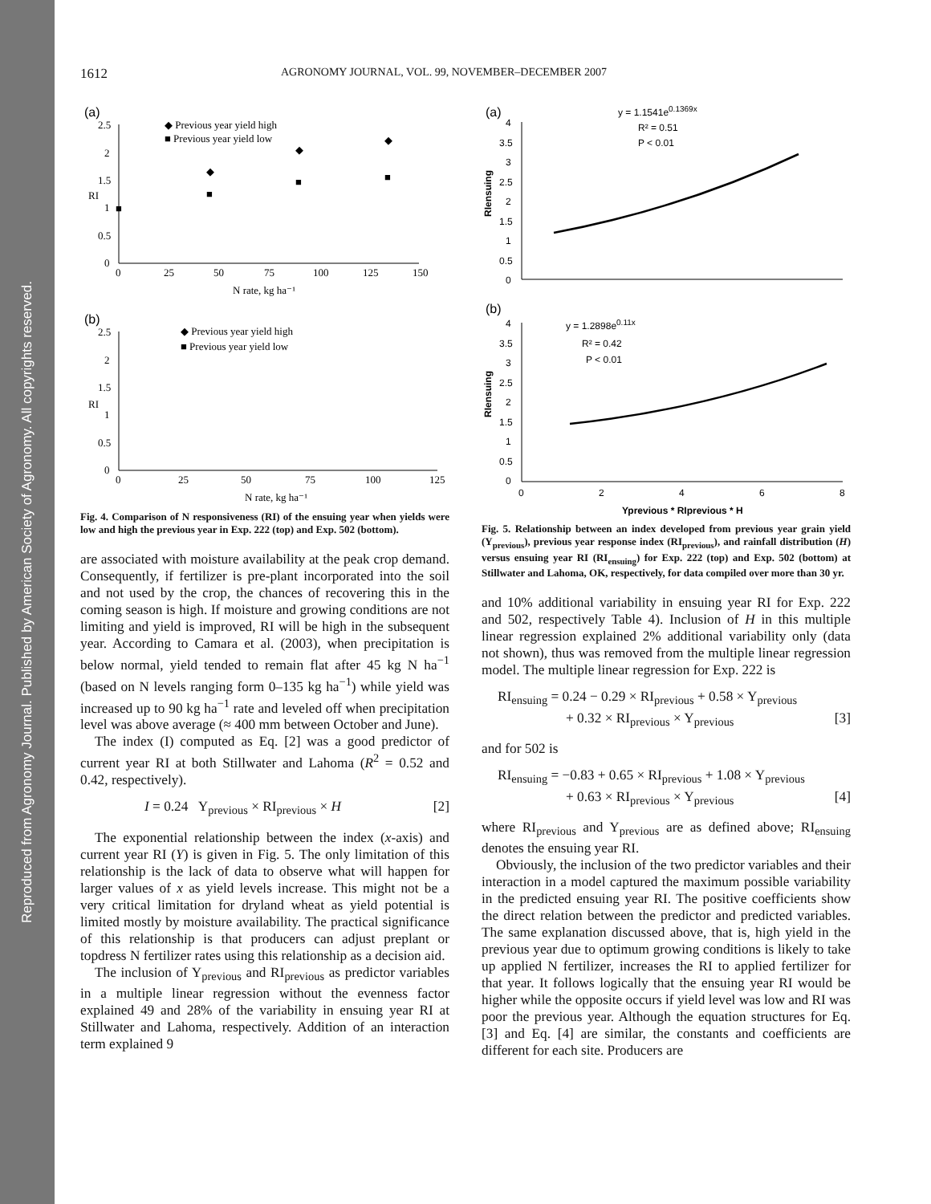Reproduced from Agronomy Journal. Published by American Society of Agronomy. All copyrights reserved.
1612 AGRONOMY JOURNAL, VOL. 99, NOVEMBER–DECEMBER 2007
(a)
2.5
2
1.5
1
0.5
0
0
25
50
75
100
125
150
N rate, kg ha⁻¹
RI
◆ Previous year yield high
■ Previous year yield low
◆
◆
◆
■
■
■
■
(b)
2.5
2
1.5
1
0.5
0
0
25
50
75
100
125
N rate, kg ha⁻¹
RI
◆ Previous year yield high
■ Previous year yield low
Fig. 4. Comparison of N responsiveness (RI) of the ensuing year when yields were low and high the previous year in Exp. 222 (top) and Exp. 502 (bottom).
are associated with moisture availability at the peak crop demand. Consequently, if fertilizer is pre-plant incorporated into the soil and not used by the crop, the chances of recovering this in the coming season is high. If moisture and growing conditions are not limiting and yield is improved, RI will be high in the subsequent year. According to Camara et al. (2003), when precipitation is below normal, yield tended to remain flat after 45 kg N ha<sup>−1</sup> (based on N levels ranging form 0–135 kg ha<sup>−1</sup>) while yield was increased up to 90 kg ha<sup>−1</sup> rate and leveled off when precipitation level was above average (≈ 400 mm between October and June).
The index (I) computed as Eq. [2] was a good predictor of current year RI at both Stillwater and Lahoma (R<sup>2</sup> = 0.52 and 0.42, respectively).
I = 0.24 Y<sub>previous</sub> × RI<sub>previous</sub> × H [2]
The exponential relationship between the index (x-axis) and current year RI (Y) is given in Fig. 5. The only limitation of this relationship is the lack of data to observe what will happen for larger values of x as yield levels increase. This might not be a very critical limitation for dryland wheat as yield potential is limited mostly by moisture availability. The practical significance of this relationship is that producers can adjust preplant or topdress N fertilizer rates using this relationship as a decision aid.
The inclusion of Y<sub>previous</sub> and RI<sub>previous</sub> as predictor variables in a multiple linear regression without the evenness factor explained 49 and 28% of the variability in ensuing year RI at Stillwater and Lahoma, respectively. Addition of an interaction term explained 9
(a)
4
3.5
3
2.5
2
1.5
1
0.5
0
RIensuing
y = 1.1541e0.1369x
R² = 0.51
P < 0.01
(b)
4
3.5
3
2.5
2
1.5
1
0.5
0
0
2
4
6
8
RIensuing
y = 1.2898e0.11x
R² = 0.42
P < 0.01
Yprevious * RIprevious * H
Fig. 5. Relationship between an index developed from previous year grain yield (Y<sub>previous</sub>), previous year response index (RI<sub>previous</sub>), and rainfall distribution (H) versus ensuing year RI (RI<sub>ensuing</sub>) for Exp. 222 (top) and Exp. 502 (bottom) at Stillwater and Lahoma, OK, respectively, for data compiled over more than 30 yr.
and 10% additional variability in ensuing year RI for Exp. 222 and 502, respectively Table 4). Inclusion of H in this multiple linear regression explained 2% additional variability only (data not shown), thus was removed from the multiple linear regression model. The multiple linear regression for Exp. 222 is
RI<sub>ensuing</sub> = 0.24 − 0.29 × RI<sub>previous</sub> + 0.58 × Y<sub>previous</sub>
+ 0.32 × RI<sub>previous</sub> × Y<sub>previous</sub> [3]
and for 502 is
RI<sub>ensuing</sub> = −0.83 + 0.65 × RI<sub>previous</sub> + 1.08 × Y<sub>previous</sub>
+ 0.63 × RI<sub>previous</sub> × Y<sub>previous</sub> [4]
where RI<sub>previous</sub> and Y<sub>previous</sub> are as defined above; RI<sub>ensuing</sub> denotes the ensuing year RI.
Obviously, the inclusion of the two predictor variables and their interaction in a model captured the maximum possible variability in the predicted ensuing year RI. The positive coefficients show the direct relation between the predictor and predicted variables. The same explanation discussed above, that is, high yield in the previous year due to optimum growing conditions is likely to take up applied N fertilizer, increases the RI to applied fertilizer for that year. It follows logically that the ensuing year RI would be higher while the opposite occurs if yield level was low and RI was poor the previous year. Although the equation structures for Eq. [3] and Eq. [4] are similar, the constants and coefficients are different for each site. Producers are